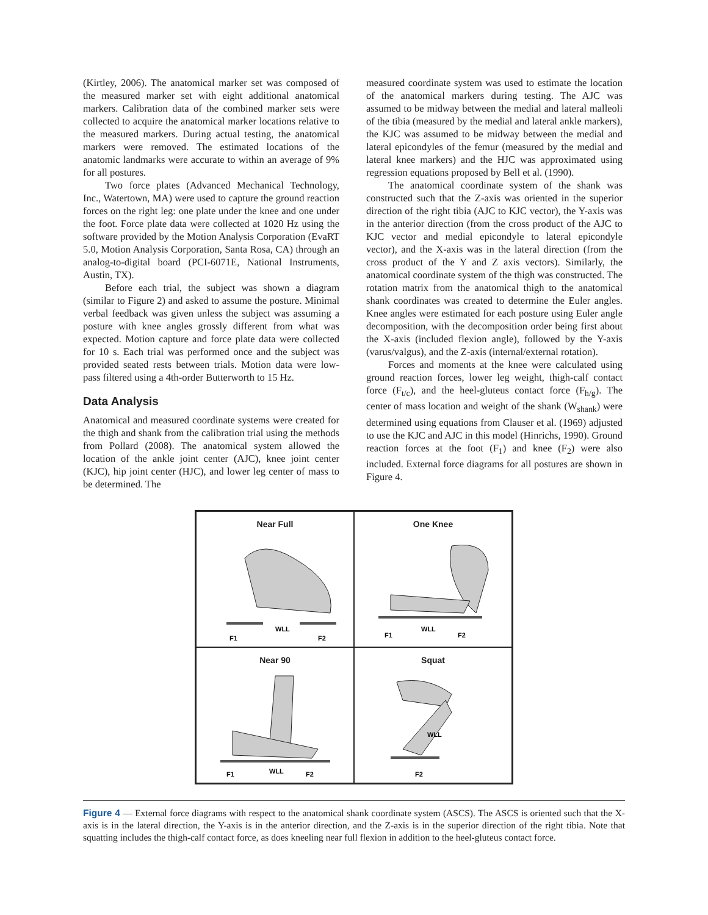(Kirtley, 2006). The anatomical marker set was composed of the measured marker set with eight additional anatomical markers. Calibration data of the combined marker sets were collected to acquire the anatomical marker locations relative to the measured markers. During actual testing, the anatomical markers were removed. The estimated locations of the anatomic landmarks were accurate to within an average of 9% for all postures.
Two force plates (Advanced Mechanical Technology, Inc., Watertown, MA) were used to capture the ground reaction forces on the right leg: one plate under the knee and one under the foot. Force plate data were collected at 1020 Hz using the software provided by the Motion Analysis Corporation (EvaRT 5.0, Motion Analysis Corporation, Santa Rosa, CA) through an analog-to-digital board (PCI-6071E, National Instruments, Austin, TX).
Before each trial, the subject was shown a diagram (similar to Figure 2) and asked to assume the posture. Minimal verbal feedback was given unless the subject was assuming a posture with knee angles grossly different from what was expected. Motion capture and force plate data were collected for 10 s. Each trial was performed once and the subject was provided seated rests between trials. Motion data were low-pass filtered using a 4th-order Butterworth to 15 Hz.
Data Analysis
Anatomical and measured coordinate systems were created for the thigh and shank from the calibration trial using the methods from Pollard (2008). The anatomical system allowed the location of the ankle joint center (AJC), knee joint center (KJC), hip joint center (HJC), and lower leg center of mass to be determined. The
measured coordinate system was used to estimate the location of the anatomical markers during testing. The AJC was assumed to be midway between the medial and lateral malleoli of the tibia (measured by the medial and lateral ankle markers), the KJC was assumed to be midway between the medial and lateral epicondyles of the femur (measured by the medial and lateral knee markers) and the HJC was approximated using regression equations proposed by Bell et al. (1990).
The anatomical coordinate system of the shank was constructed such that the Z-axis was oriented in the superior direction of the right tibia (AJC to KJC vector), the Y-axis was in the anterior direction (from the cross product of the AJC to KJC vector and medial epicondyle to lateral epicondyle vector), and the X-axis was in the lateral direction (from the cross product of the Y and Z axis vectors). Similarly, the anatomical coordinate system of the thigh was constructed. The rotation matrix from the anatomical thigh to the anatomical shank coordinates was created to determine the Euler angles. Knee angles were estimated for each posture using Euler angle decomposition, with the decomposition order being first about the X-axis (included flexion angle), followed by the Y-axis (varus/valgus), and the Z-axis (internal/external rotation).
Forces and moments at the knee were calculated using ground reaction forces, lower leg weight, thigh-calf contact force (F<sub>t/c</sub>), and the heel-gluteus contact force (F<sub>h/g</sub>). The center of mass location and weight of the shank (W<sub>shank</sub>) were determined using equations from Clauser et al. (1969) adjusted to use the KJC and AJC in this model (Hinrichs, 1990). Ground reaction forces at the foot (F<sub>1</sub>) and knee (F<sub>2</sub>) were also included. External force diagrams for all postures are shown in Figure 4.
Near Full
F1
WLL
F2
One Knee
F1
WLL
F2
Near 90
F1
WLL
F2
Squat
F2
WLL
Figure 4 — External force diagrams with respect to the anatomical shank coordinate system (ASCS). The ASCS is oriented such that the X-axis is in the lateral direction, the Y-axis is in the anterior direction, and the Z-axis is in the superior direction of the right tibia. Note that squatting includes the thigh-calf contact force, as does kneeling near full flexion in addition to the heel-gluteus contact force.